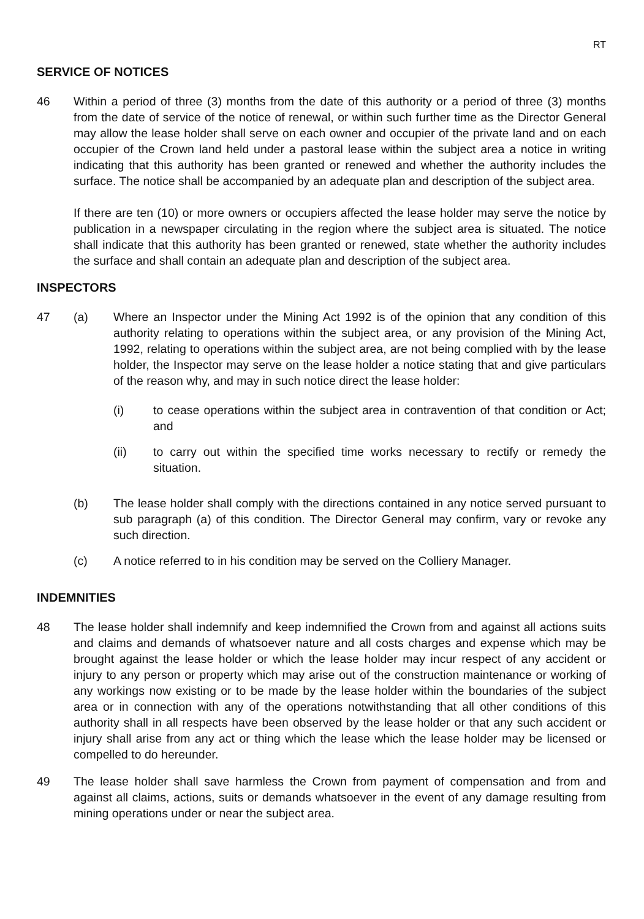RT
SERVICE OF NOTICES
46 Within a period of three (3) months from the date of this authority or a period of three (3) months from the date of service of the notice of renewal, or within such further time as the Director General may allow the lease holder shall serve on each owner and occupier of the private land and on each occupier of the Crown land held under a pastoral lease within the subject area a notice in writing indicating that this authority has been granted or renewed and whether the authority includes the surface. The notice shall be accompanied by an adequate plan and description of the subject area.
If there are ten (10) or more owners or occupiers affected the lease holder may serve the notice by publication in a newspaper circulating in the region where the subject area is situated. The notice shall indicate that this authority has been granted or renewed, state whether the authority includes the surface and shall contain an adequate plan and description of the subject area.
INSPECTORS
47 (a) Where an Inspector under the Mining Act 1992 is of the opinion that any condition of this authority relating to operations within the subject area, or any provision of the Mining Act, 1992, relating to operations within the subject area, are not being complied with by the lease holder, the Inspector may serve on the lease holder a notice stating that and give particulars of the reason why, and may in such notice direct the lease holder:
(i) to cease operations within the subject area in contravention of that condition or Act; and
(ii) to carry out within the specified time works necessary to rectify or remedy the situation.
(b) The lease holder shall comply with the directions contained in any notice served pursuant to sub paragraph (a) of this condition. The Director General may confirm, vary or revoke any such direction.
(c) A notice referred to in his condition may be served on the Colliery Manager.
INDEMNITIES
48 The lease holder shall indemnify and keep indemnified the Crown from and against all actions suits and claims and demands of whatsoever nature and all costs charges and expense which may be brought against the lease holder or which the lease holder may incur respect of any accident or injury to any person or property which may arise out of the construction maintenance or working of any workings now existing or to be made by the lease holder within the boundaries of the subject area or in connection with any of the operations notwithstanding that all other conditions of this authority shall in all respects have been observed by the lease holder or that any such accident or injury shall arise from any act or thing which the lease which the lease holder may be licensed or compelled to do hereunder.
49 The lease holder shall save harmless the Crown from payment of compensation and from and against all claims, actions, suits or demands whatsoever in the event of any damage resulting from mining operations under or near the subject area.